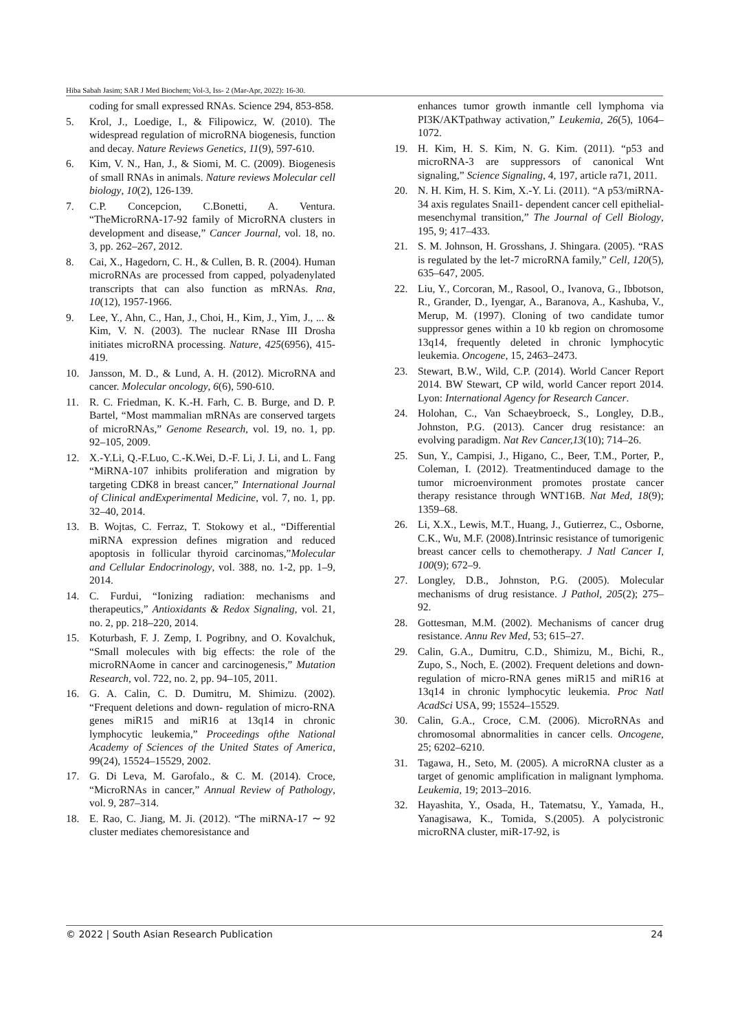Hiba Sabah Jasim; SAR J Med Biochem; Vol-3, Iss- 2 (Mar-Apr, 2022): 16-30.
coding for small expressed RNAs. Science 294, 853-858.
5. Krol, J., Loedige, I., & Filipowicz, W. (2010). The widespread regulation of microRNA biogenesis, function and decay. Nature Reviews Genetics, 11(9), 597-610.
6. Kim, V. N., Han, J., & Siomi, M. C. (2009). Biogenesis of small RNAs in animals. Nature reviews Molecular cell biology, 10(2), 126-139.
7. C.P. Concepcion, C.Bonetti, A. Ventura. “TheMicroRNA-17-92 family of MicroRNA clusters in development and disease,” Cancer Journal, vol. 18, no. 3, pp. 262–267, 2012.
8. Cai, X., Hagedorn, C. H., & Cullen, B. R. (2004). Human microRNAs are processed from capped, polyadenylated transcripts that can also function as mRNAs. Rna, 10(12), 1957-1966.
9. Lee, Y., Ahn, C., Han, J., Choi, H., Kim, J., Yim, J., ... & Kim, V. N. (2003). The nuclear RNase III Drosha initiates microRNA processing. Nature, 425(6956), 415-419.
10. Jansson, M. D., & Lund, A. H. (2012). MicroRNA and cancer. Molecular oncology, 6(6), 590-610.
11. R. C. Friedman, K. K.-H. Farh, C. B. Burge, and D. P. Bartel, “Most mammalian mRNAs are conserved targets of microRNAs,” Genome Research, vol. 19, no. 1, pp. 92–105, 2009.
12. X.-Y.Li, Q.-F.Luo, C.-K.Wei, D.-F. Li, J. Li, and L. Fang “MiRNA-107 inhibits proliferation and migration by targeting CDK8 in breast cancer,” International Journal of Clinical andExperimental Medicine, vol. 7, no. 1, pp. 32–40, 2014.
13. B. Wojtas, C. Ferraz, T. Stokowy et al., “Differential miRNA expression defines migration and reduced apoptosis in follicular thyroid carcinomas,”Molecular and Cellular Endocrinology, vol. 388, no. 1-2, pp. 1–9, 2014.
14. C. Furdui, “Ionizing radiation: mechanisms and therapeutics,” Antioxidants & Redox Signaling, vol. 21, no. 2, pp. 218–220, 2014.
15. Koturbash, F. J. Zemp, I. Pogribny, and O. Kovalchuk, “Small molecules with big effects: the role of the microRNAome in cancer and carcinogenesis,” Mutation Research, vol. 722, no. 2, pp. 94–105, 2011.
16. G. A. Calin, C. D. Dumitru, M. Shimizu. (2002). “Frequent deletions and down- regulation of micro-RNA genes miR15 and miR16 at 13q14 in chronic lymphocytic leukemia,” Proceedings ofthe National Academy of Sciences of the United States of America, 99(24), 15524–15529, 2002.
17. G. Di Leva, M. Garofalo., & C. M. (2014). Croce, “MicroRNAs in cancer,” Annual Review of Pathology, vol. 9, 287–314.
18. E. Rao, C. Jiang, M. Ji. (2012). “The miRNA-17 ∼ 92 cluster mediates chemoresistance and
enhances tumor growth inmantle cell lymphoma via PI3K/AKTpathway activation,” Leukemia, 26(5), 1064–1072.
19. H. Kim, H. S. Kim, N. G. Kim. (2011). “p53 and microRNA-3 are suppressors of canonical Wnt signaling,” Science Signaling, 4, 197, article ra71, 2011.
20. N. H. Kim, H. S. Kim, X.-Y. Li. (2011). “A p53/miRNA-34 axis regulates Snail1- dependent cancer cell epithelial-mesenchymal transition,” The Journal of Cell Biology, 195, 9; 417–433.
21. S. M. Johnson, H. Grosshans, J. Shingara. (2005). “RAS is regulated by the let-7 microRNA family,” Cell, 120(5), 635–647, 2005.
22. Liu, Y., Corcoran, M., Rasool, O., Ivanova, G., Ibbotson, R., Grander, D., Iyengar, A., Baranova, A., Kashuba, V., Merup, M. (1997). Cloning of two candidate tumor suppressor genes within a 10 kb region on chromosome 13q14, frequently deleted in chronic lymphocytic leukemia. Oncogene, 15, 2463–2473.
23. Stewart, B.W., Wild, C.P. (2014). World Cancer Report 2014. BW Stewart, CP wild, world Cancer report 2014. Lyon: International Agency for Research Cancer.
24. Holohan, C., Van Schaeybroeck, S., Longley, D.B., Johnston, P.G. (2013). Cancer drug resistance: an evolving paradigm. Nat Rev Cancer,13(10); 714–26.
25. Sun, Y., Campisi, J., Higano, C., Beer, T.M., Porter, P., Coleman, I. (2012). Treatmentinduced damage to the tumor microenvironment promotes prostate cancer therapy resistance through WNT16B. Nat Med, 18(9); 1359–68.
26. Li, X.X., Lewis, M.T., Huang, J., Gutierrez, C., Osborne, C.K., Wu, M.F. (2008).Intrinsic resistance of tumorigenic breast cancer cells to chemotherapy. J Natl Cancer I, 100(9); 672–9.
27. Longley, D.B., Johnston, P.G. (2005). Molecular mechanisms of drug resistance. J Pathol, 205(2); 275–92.
28. Gottesman, M.M. (2002). Mechanisms of cancer drug resistance. Annu Rev Med, 53; 615–27.
29. Calin, G.A., Dumitru, C.D., Shimizu, M., Bichi, R., Zupo, S., Noch, E. (2002). Frequent deletions and down-regulation of micro-RNA genes miR15 and miR16 at 13q14 in chronic lymphocytic leukemia. Proc Natl AcadSci USA, 99; 15524–15529.
30. Calin, G.A., Croce, C.M. (2006). MicroRNAs and chromosomal abnormalities in cancer cells. Oncogene, 25; 6202–6210.
31. Tagawa, H., Seto, M. (2005). A microRNA cluster as a target of genomic amplification in malignant lymphoma. Leukemia, 19; 2013–2016.
32. Hayashita, Y., Osada, H., Tatematsu, Y., Yamada, H., Yanagisawa, K., Tomida, S.(2005). A polycistronic microRNA cluster, miR-17-92, is
© 2022 | South Asian Research Publication 24